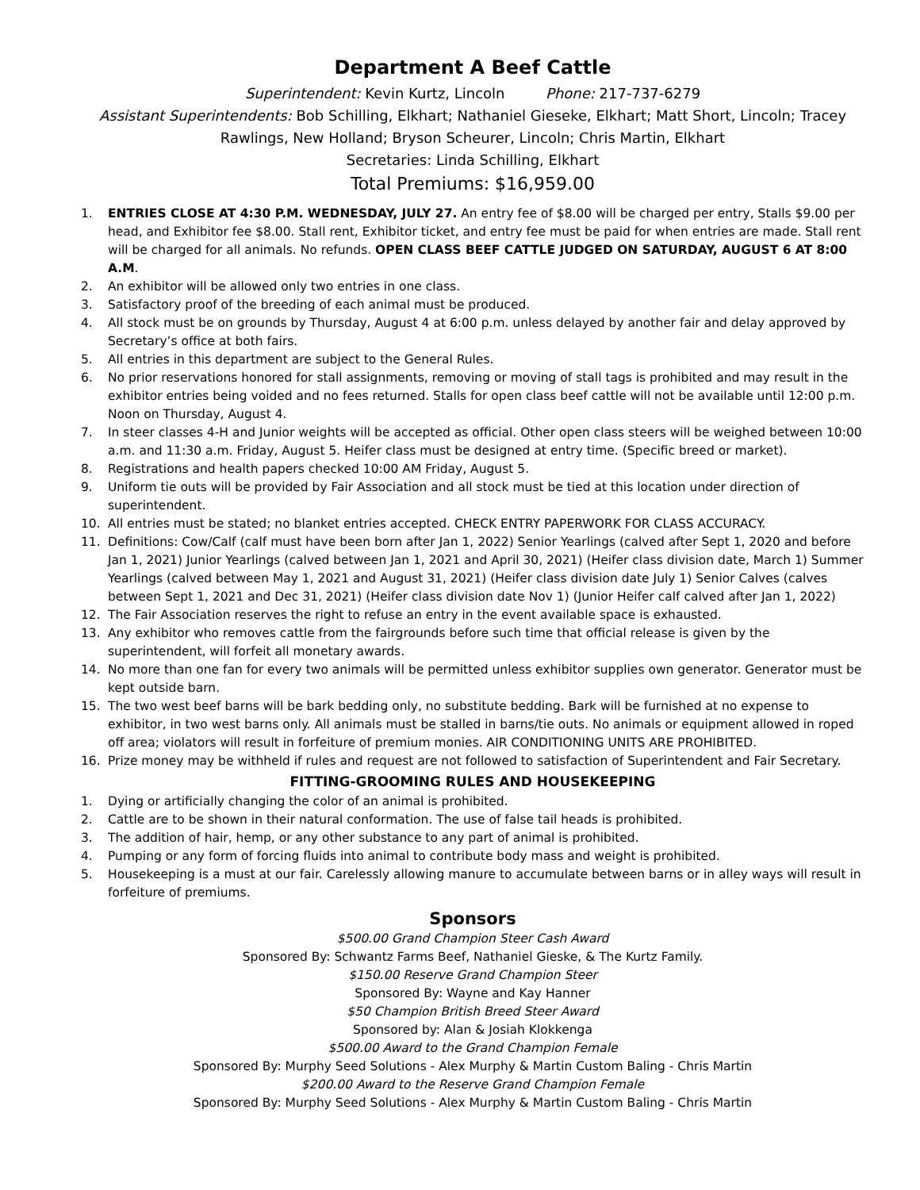Department A Beef Cattle
Superintendent: Kevin Kurtz, Lincoln Phone: 217-737-6279
Assistant Superintendents: Bob Schilling, Elkhart; Nathaniel Gieseke, Elkhart; Matt Short, Lincoln; Tracey Rawlings, New Holland; Bryson Scheurer, Lincoln; Chris Martin, Elkhart
Secretaries: Linda Schilling, Elkhart
Total Premiums: $16,959.00
1. ENTRIES CLOSE AT 4:30 P.M. WEDNESDAY, JULY 27. An entry fee of $8.00 will be charged per entry, Stalls $9.00 per head, and Exhibitor fee $8.00. Stall rent, Exhibitor ticket, and entry fee must be paid for when entries are made. Stall rent will be charged for all animals. No refunds. OPEN CLASS BEEF CATTLE JUDGED ON SATURDAY, AUGUST 6 AT 8:00 A.M.
2. An exhibitor will be allowed only two entries in one class.
3. Satisfactory proof of the breeding of each animal must be produced.
4. All stock must be on grounds by Thursday, August 4 at 6:00 p.m. unless delayed by another fair and delay approved by Secretary’s office at both fairs.
5. All entries in this department are subject to the General Rules.
6. No prior reservations honored for stall assignments, removing or moving of stall tags is prohibited and may result in the exhibitor entries being voided and no fees returned. Stalls for open class beef cattle will not be available until 12:00 p.m. Noon on Thursday, August 4.
7. In steer classes 4-H and Junior weights will be accepted as official. Other open class steers will be weighed between 10:00 a.m. and 11:30 a.m. Friday, August 5. Heifer class must be designed at entry time. (Specific breed or market).
8. Registrations and health papers checked 10:00 AM Friday, August 5.
9. Uniform tie outs will be provided by Fair Association and all stock must be tied at this location under direction of superintendent.
10. All entries must be stated; no blanket entries accepted. CHECK ENTRY PAPERWORK FOR CLASS ACCURACY.
11. Definitions: Cow/Calf (calf must have been born after Jan 1, 2022) Senior Yearlings (calved after Sept 1, 2020 and before Jan 1, 2021) Junior Yearlings (calved between Jan 1, 2021 and April 30, 2021) (Heifer class division date, March 1) Summer Yearlings (calved between May 1, 2021 and August 31, 2021) (Heifer class division date July 1) Senior Calves (calves between Sept 1, 2021 and Dec 31, 2021) (Heifer class division date Nov 1) (Junior Heifer calf calved after Jan 1, 2022)
12. The Fair Association reserves the right to refuse an entry in the event available space is exhausted.
13. Any exhibitor who removes cattle from the fairgrounds before such time that official release is given by the superintendent, will forfeit all monetary awards.
14. No more than one fan for every two animals will be permitted unless exhibitor supplies own generator. Generator must be kept outside barn.
15. The two west beef barns will be bark bedding only, no substitute bedding. Bark will be furnished at no expense to exhibitor, in two west barns only. All animals must be stalled in barns/tie outs. No animals or equipment allowed in roped off area; violators will result in forfeiture of premium monies. AIR CONDITIONING UNITS ARE PROHIBITED.
16. Prize money may be withheld if rules and request are not followed to satisfaction of Superintendent and Fair Secretary.
FITTING-GROOMING RULES AND HOUSEKEEPING
1. Dying or artificially changing the color of an animal is prohibited.
2. Cattle are to be shown in their natural conformation. The use of false tail heads is prohibited.
3. The addition of hair, hemp, or any other substance to any part of animal is prohibited.
4. Pumping or any form of forcing fluids into animal to contribute body mass and weight is prohibited.
5. Housekeeping is a must at our fair. Carelessly allowing manure to accumulate between barns or in alley ways will result in forfeiture of premiums.
Sponsors
$500.00 Grand Champion Steer Cash Award
Sponsored By: Schwantz Farms Beef, Nathaniel Gieske, & The Kurtz Family.
$150.00 Reserve Grand Champion Steer
Sponsored By: Wayne and Kay Hanner
$50 Champion British Breed Steer Award
Sponsored by: Alan & Josiah Klokkenga
$500.00 Award to the Grand Champion Female
Sponsored By: Murphy Seed Solutions - Alex Murphy & Martin Custom Baling - Chris Martin
$200.00 Award to the Reserve Grand Champion Female
Sponsored By: Murphy Seed Solutions - Alex Murphy & Martin Custom Baling - Chris Martin